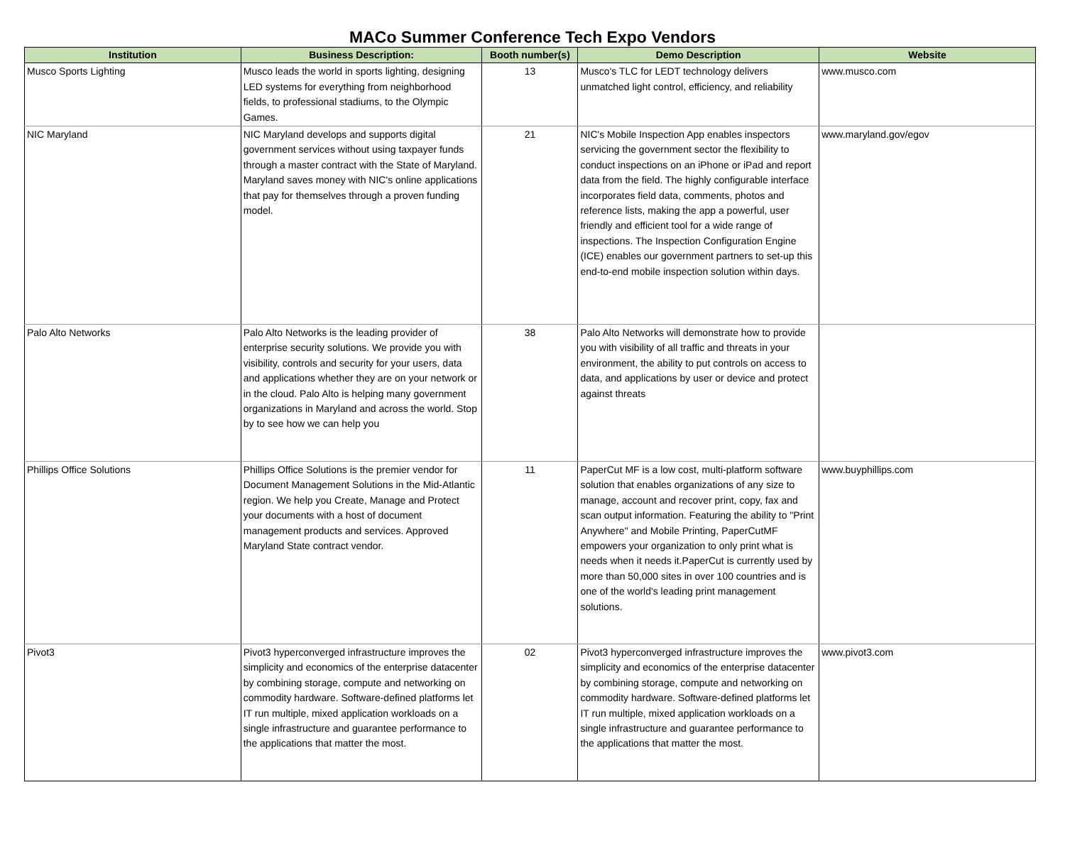MACo Summer Conference Tech Expo Vendors
| Institution | Business Description: | Booth number(s) | Demo Description | Website |
| --- | --- | --- | --- | --- |
| Musco Sports Lighting | Musco leads the world in sports lighting, designing LED systems for everything from neighborhood fields, to professional stadiums, to the Olympic Games. | 13 | Musco's TLC for LEDT technology delivers unmatched light control, efficiency, and reliability | www.musco.com |
| NIC Maryland | NIC Maryland develops and supports digital government services without using taxpayer funds through a master contract with the State of Maryland. Maryland saves money with NIC's online applications that pay for themselves through a proven funding model. | 21 | NIC's Mobile Inspection App enables inspectors servicing the government sector the flexibility to conduct inspections on an iPhone or iPad and report data from the field. The highly configurable interface incorporates field data, comments, photos and reference lists, making the app a powerful, user friendly and efficient tool for a wide range of inspections. The Inspection Configuration Engine (ICE) enables our government partners to set-up this end-to-end mobile inspection solution within days. | www.maryland.gov/egov |
| Palo Alto Networks | Palo Alto Networks is the leading provider of enterprise security solutions. We provide you with visibility, controls and security for your users, data and applications whether they are on your network or in the cloud. Palo Alto is helping many government organizations in Maryland and across the world. Stop by to see how we can help you | 38 | Palo Alto Networks will demonstrate how to provide you with visibility of all traffic and threats in your environment, the ability to put controls on access to data, and applications by user or device and protect against threats | |
| Phillips Office Solutions | Phillips Office Solutions is the premier vendor for Document Management Solutions in the Mid-Atlantic region. We help you Create, Manage and Protect your documents with a host of document management products and services. Approved Maryland State contract vendor. | 11 | PaperCut MF is a low cost, multi-platform software solution that enables organizations of any size to manage, account and recover print, copy, fax and scan output information. Featuring the ability to "Print Anywhere" and Mobile Printing, PaperCutMF empowers your organization to only print what is needs when it needs it.PaperCut is currently used by more than 50,000 sites in over 100 countries and is one of the world's leading print management solutions. | www.buyphillips.com |
| Pivot3 | Pivot3 hyperconverged infrastructure improves the simplicity and economics of the enterprise datacenter by combining storage, compute and networking on commodity hardware. Software-defined platforms let IT run multiple, mixed application workloads on a single infrastructure and guarantee performance to the applications that matter the most. | 02 | Pivot3 hyperconverged infrastructure improves the simplicity and economics of the enterprise datacenter by combining storage, compute and networking on commodity hardware. Software-defined platforms let IT run multiple, mixed application workloads on a single infrastructure and guarantee performance to the applications that matter the most. | www.pivot3.com |